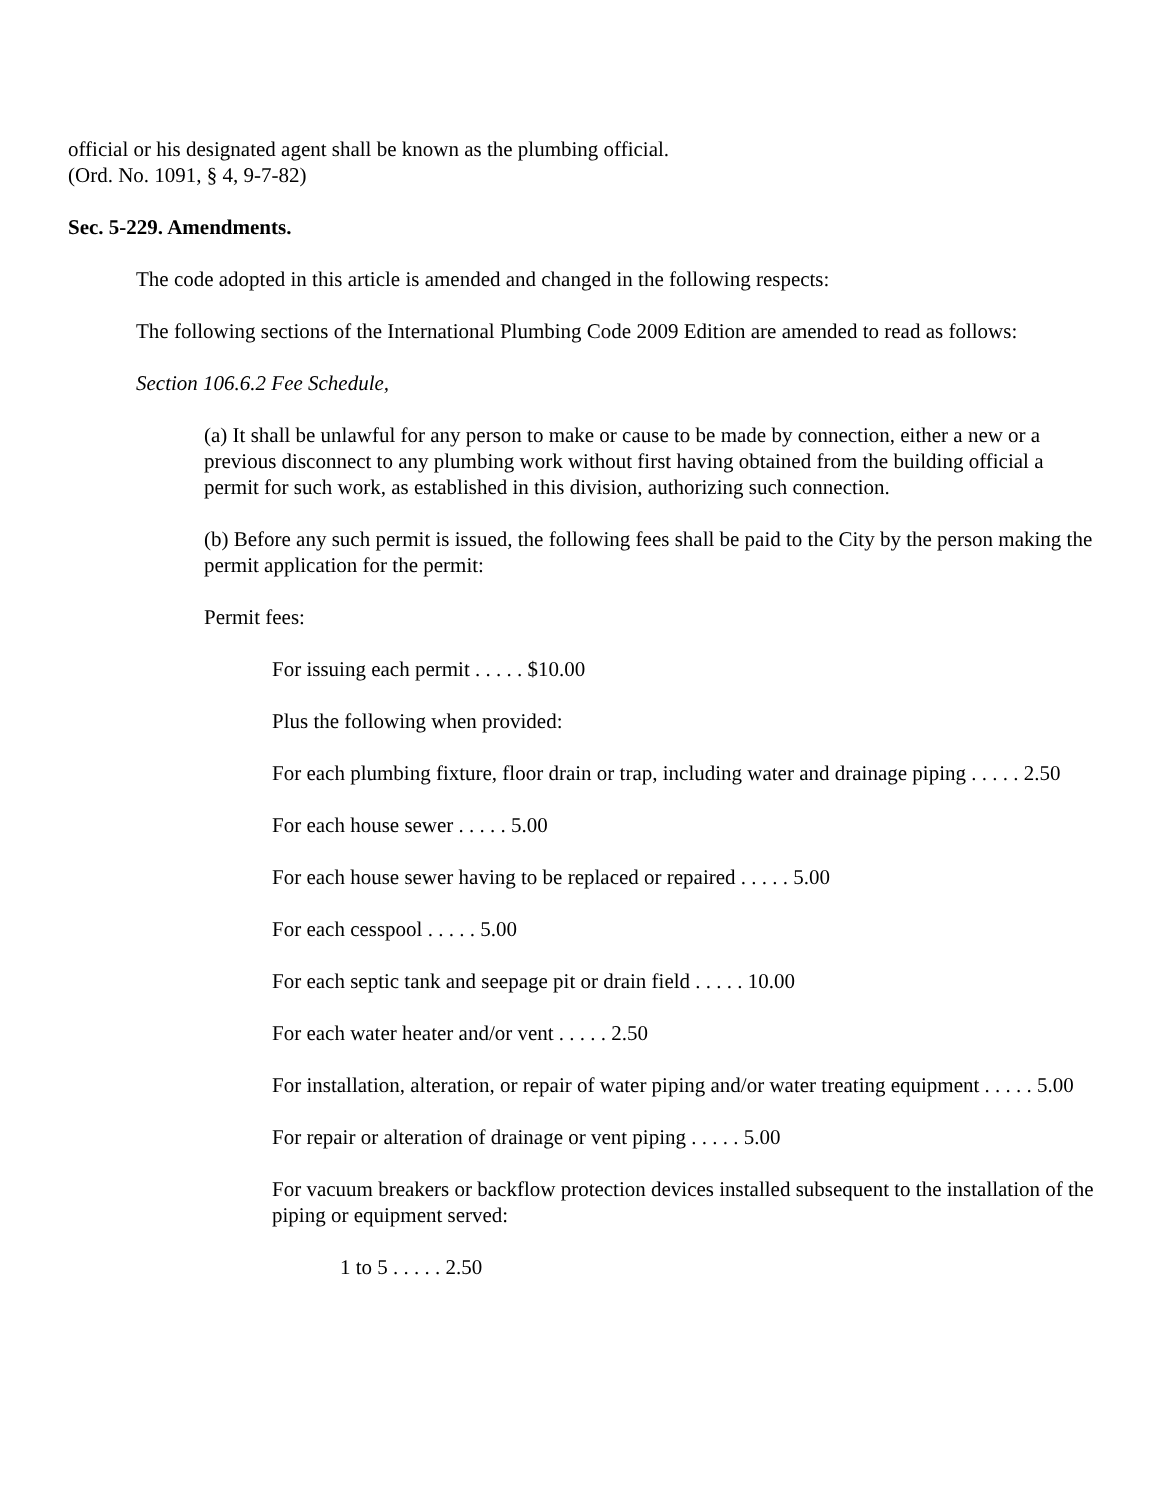official or his designated agent shall be known as the plumbing official.
(Ord. No. 1091, § 4, 9-7-82)
Sec. 5-229. Amendments.
The code adopted in this article is amended and changed in the following respects:
The following sections of the International Plumbing Code 2009 Edition are amended to read as follows:
Section 106.6.2 Fee Schedule,
(a) It shall be unlawful for any person to make or cause to be made by connection, either a new or a previous disconnect to any plumbing work without first having obtained from the building official a permit for such work, as established in this division, authorizing such connection.
(b) Before any such permit is issued, the following fees shall be paid to the City by the person making the permit application for the permit:
Permit fees:
For issuing each permit . . . . . $10.00
Plus the following when provided:
For each plumbing fixture, floor drain or trap, including water and drainage piping . . . . . 2.50
For each house sewer . . . . . 5.00
For each house sewer having to be replaced or repaired . . . . . 5.00
For each cesspool . . . . . 5.00
For each septic tank and seepage pit or drain field . . . . . 10.00
For each water heater and/or vent . . . . . 2.50
For installation, alteration, or repair of water piping and/or water treating equipment . . . . . 5.00
For repair or alteration of drainage or vent piping . . . . . 5.00
For vacuum breakers or backflow protection devices installed subsequent to the installation of the piping or equipment served:
1 to 5 . . . . . 2.50